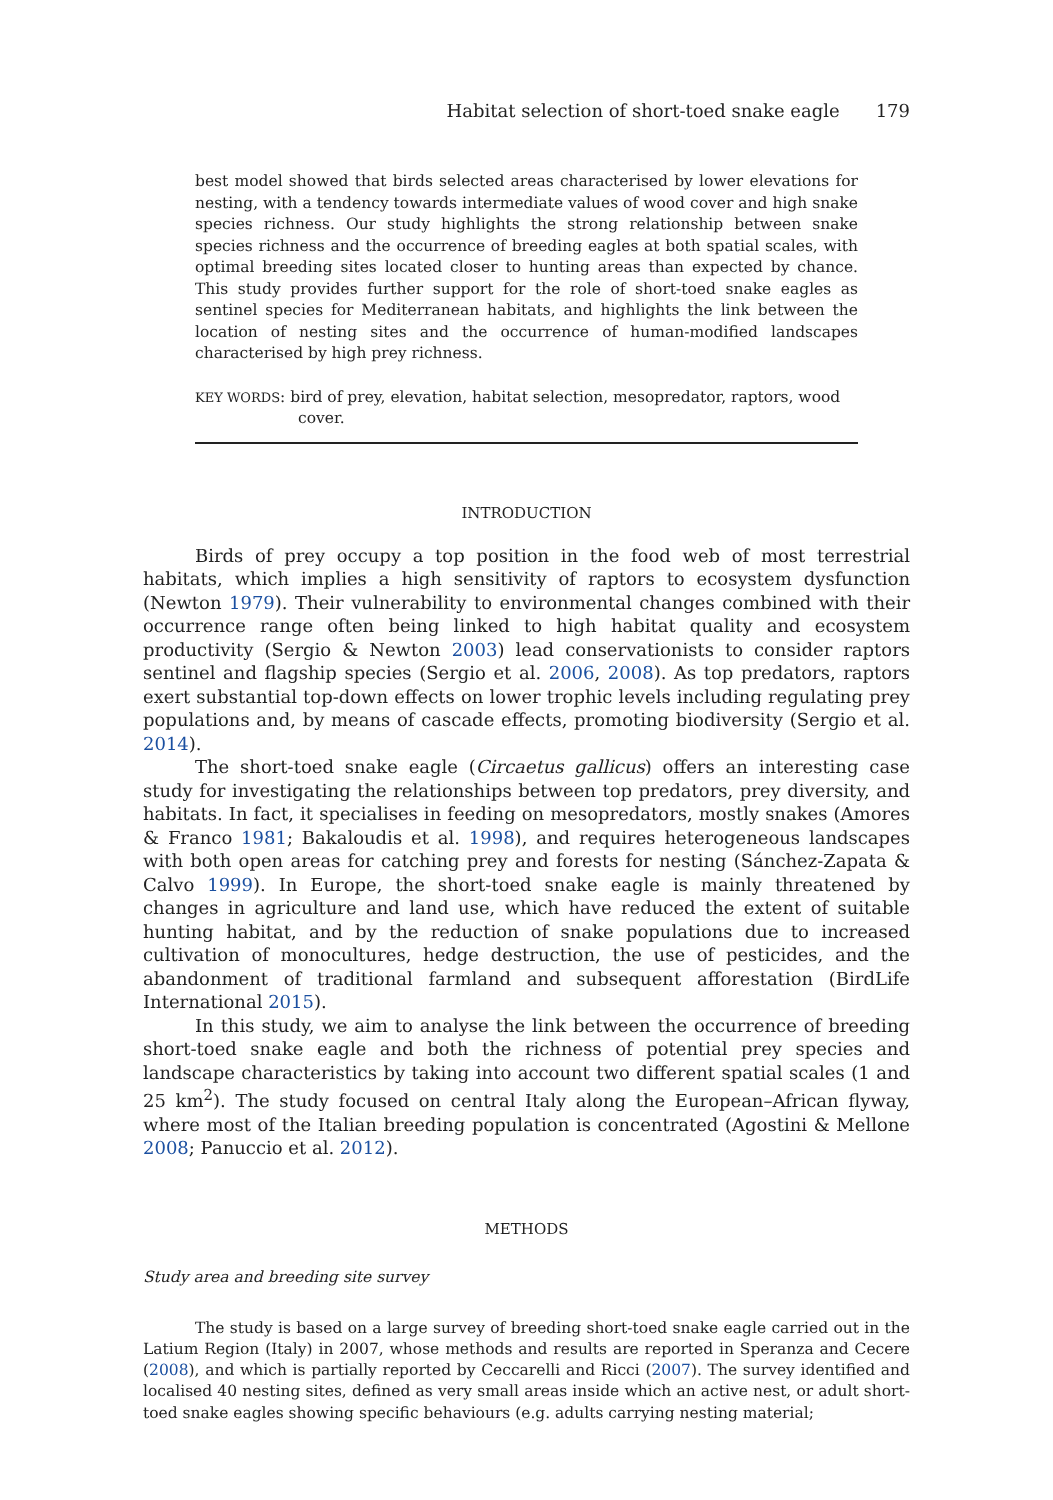Habitat selection of short-toed snake eagle 179
best model showed that birds selected areas characterised by lower elevations for nesting, with a tendency towards intermediate values of wood cover and high snake species richness. Our study highlights the strong relationship between snake species richness and the occurrence of breeding eagles at both spatial scales, with optimal breeding sites located closer to hunting areas than expected by chance. This study provides further support for the role of short-toed snake eagles as sentinel species for Mediterranean habitats, and highlights the link between the location of nesting sites and the occurrence of human-modified landscapes characterised by high prey richness.
KEY WORDS: bird of prey, elevation, habitat selection, mesopredator, raptors, wood cover.
INTRODUCTION
Birds of prey occupy a top position in the food web of most terrestrial habitats, which implies a high sensitivity of raptors to ecosystem dysfunction (Newton 1979). Their vulnerability to environmental changes combined with their occurrence range often being linked to high habitat quality and ecosystem productivity (Sergio & Newton 2003) lead conservationists to consider raptors sentinel and flagship species (Sergio et al. 2006, 2008). As top predators, raptors exert substantial top-down effects on lower trophic levels including regulating prey populations and, by means of cascade effects, promoting biodiversity (Sergio et al. 2014).
The short-toed snake eagle (Circaetus gallicus) offers an interesting case study for investigating the relationships between top predators, prey diversity, and habitats. In fact, it specialises in feeding on mesopredators, mostly snakes (Amores & Franco 1981; Bakaloudis et al. 1998), and requires heterogeneous landscapes with both open areas for catching prey and forests for nesting (Sánchez-Zapata & Calvo 1999). In Europe, the short-toed snake eagle is mainly threatened by changes in agriculture and land use, which have reduced the extent of suitable hunting habitat, and by the reduction of snake populations due to increased cultivation of monocultures, hedge destruction, the use of pesticides, and the abandonment of traditional farmland and subsequent afforestation (BirdLife International 2015).
In this study, we aim to analyse the link between the occurrence of breeding short-toed snake eagle and both the richness of potential prey species and landscape characteristics by taking into account two different spatial scales (1 and 25 km<sup>2</sup>). The study focused on central Italy along the European–African flyway, where most of the Italian breeding population is concentrated (Agostini & Mellone 2008; Panuccio et al. 2012).
METHODS
Study area and breeding site survey
The study is based on a large survey of breeding short-toed snake eagle carried out in the Latium Region (Italy) in 2007, whose methods and results are reported in Speranza and Cecere (2008), and which is partially reported by Ceccarelli and Ricci (2007). The survey identified and localised 40 nesting sites, defined as very small areas inside which an active nest, or adult short-toed snake eagles showing specific behaviours (e.g. adults carrying nesting material;